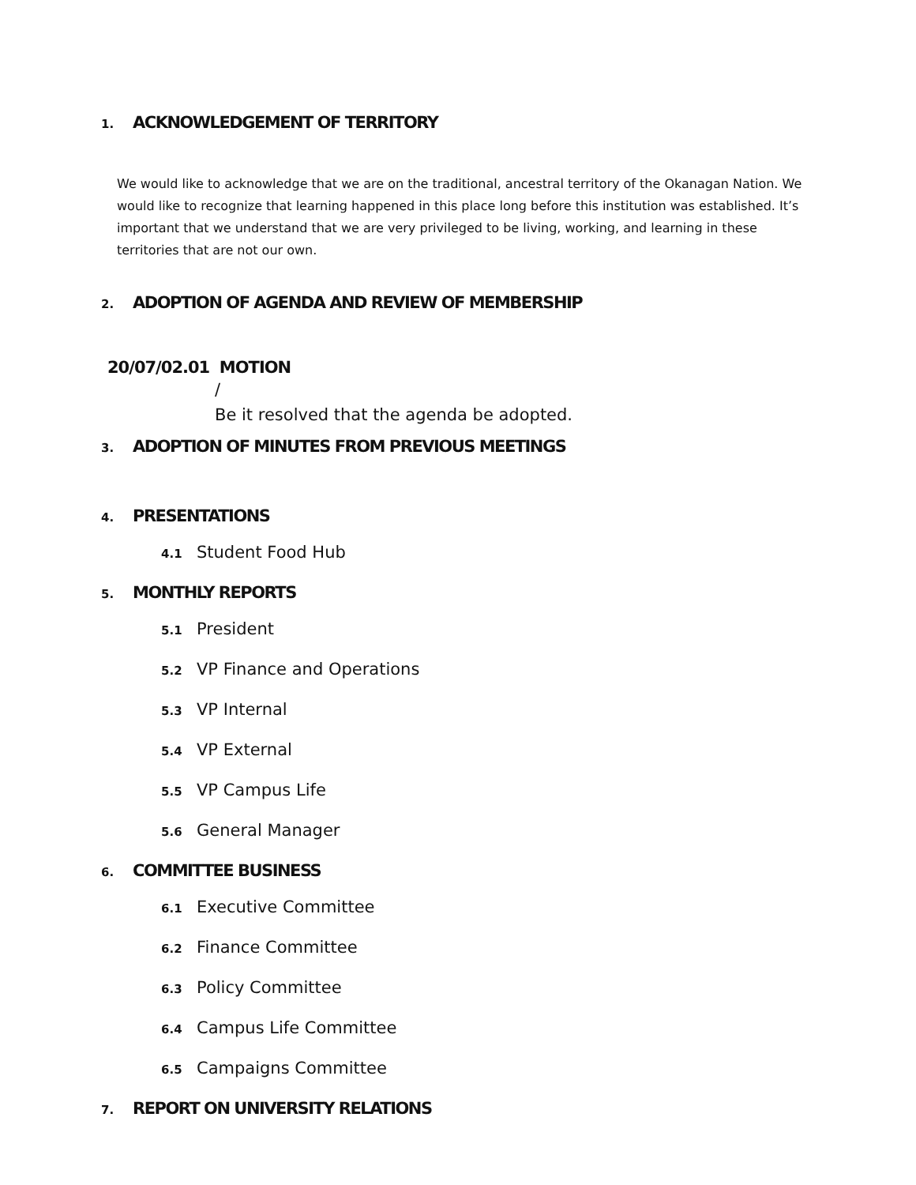1. ACKNOWLEDGEMENT OF TERRITORY
We would like to acknowledge that we are on the traditional, ancestral territory of the Okanagan Nation. We would like to recognize that learning happened in this place long before this institution was established. It’s important that we understand that we are very privileged to be living, working, and learning in these territories that are not our own.
2. ADOPTION OF AGENDA AND REVIEW OF MEMBERSHIP
20/07/02.01 MOTION
/
Be it resolved that the agenda be adopted.
3. ADOPTION OF MINUTES FROM PREVIOUS MEETINGS
4. PRESENTATIONS
4.1 Student Food Hub
5. MONTHLY REPORTS
5.1 President
5.2 VP Finance and Operations
5.3 VP Internal
5.4 VP External
5.5 VP Campus Life
5.6 General Manager
6. COMMITTEE BUSINESS
6.1 Executive Committee
6.2 Finance Committee
6.3 Policy Committee
6.4 Campus Life Committee
6.5 Campaigns Committee
7. REPORT ON UNIVERSITY RELATIONS